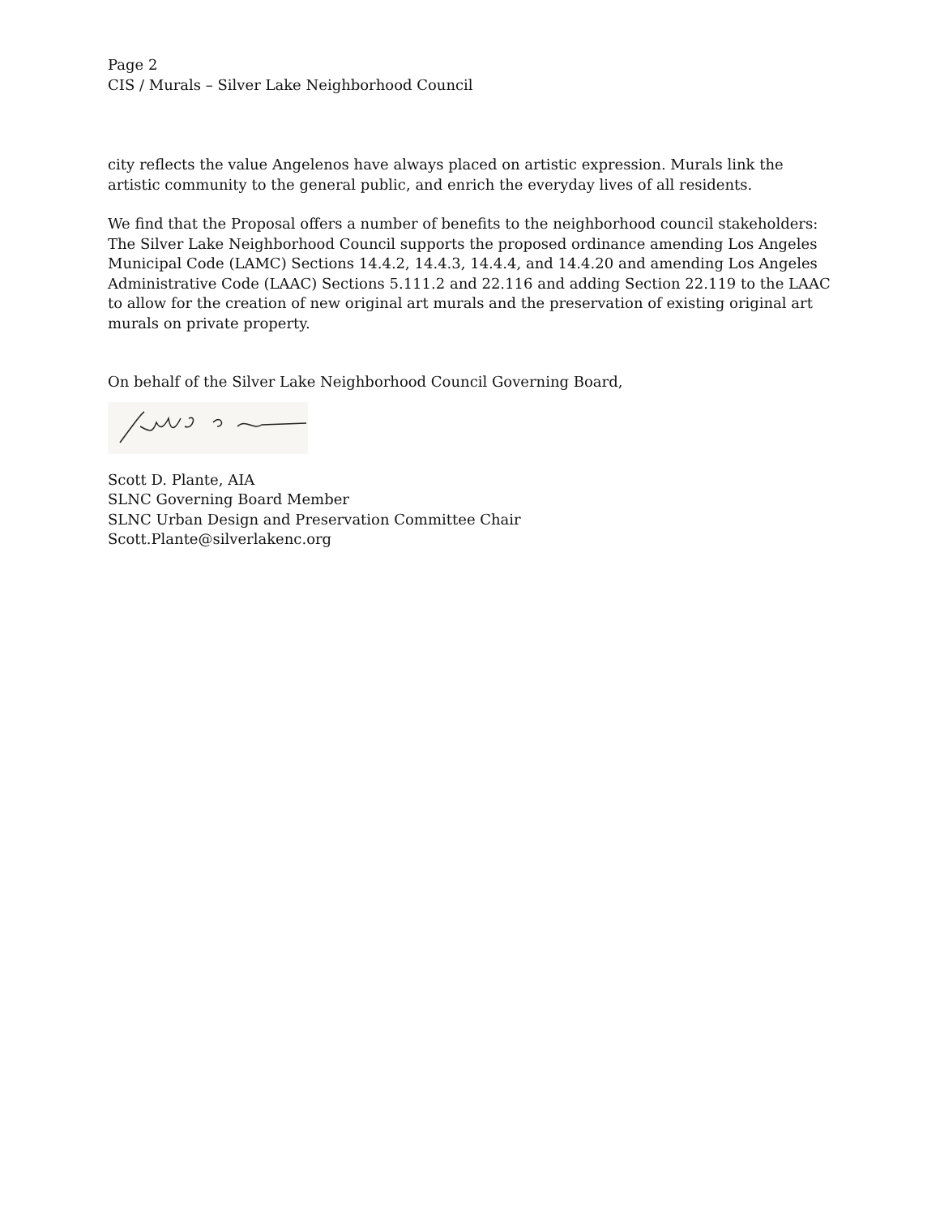Page 2
CIS / Murals – Silver Lake Neighborhood Council
city reflects the value Angelenos have always placed on artistic expression. Murals link the artistic community to the general public, and enrich the everyday lives of all residents.
We find that the Proposal offers a number of benefits to the neighborhood council stakeholders: The Silver Lake Neighborhood Council supports the proposed ordinance amending Los Angeles Municipal Code (LAMC) Sections 14.4.2, 14.4.3, 14.4.4, and 14.4.20 and amending Los Angeles Administrative Code (LAAC) Sections 5.111.2 and 22.116 and adding Section 22.119 to the LAAC to allow for the creation of new original art murals and the preservation of existing original art murals on private property.
On behalf of the Silver Lake Neighborhood Council Governing Board,
Scott D. Plante, AIA
SLNC Governing Board Member
SLNC Urban Design and Preservation Committee Chair
Scott.Plante@silverlakenc.org